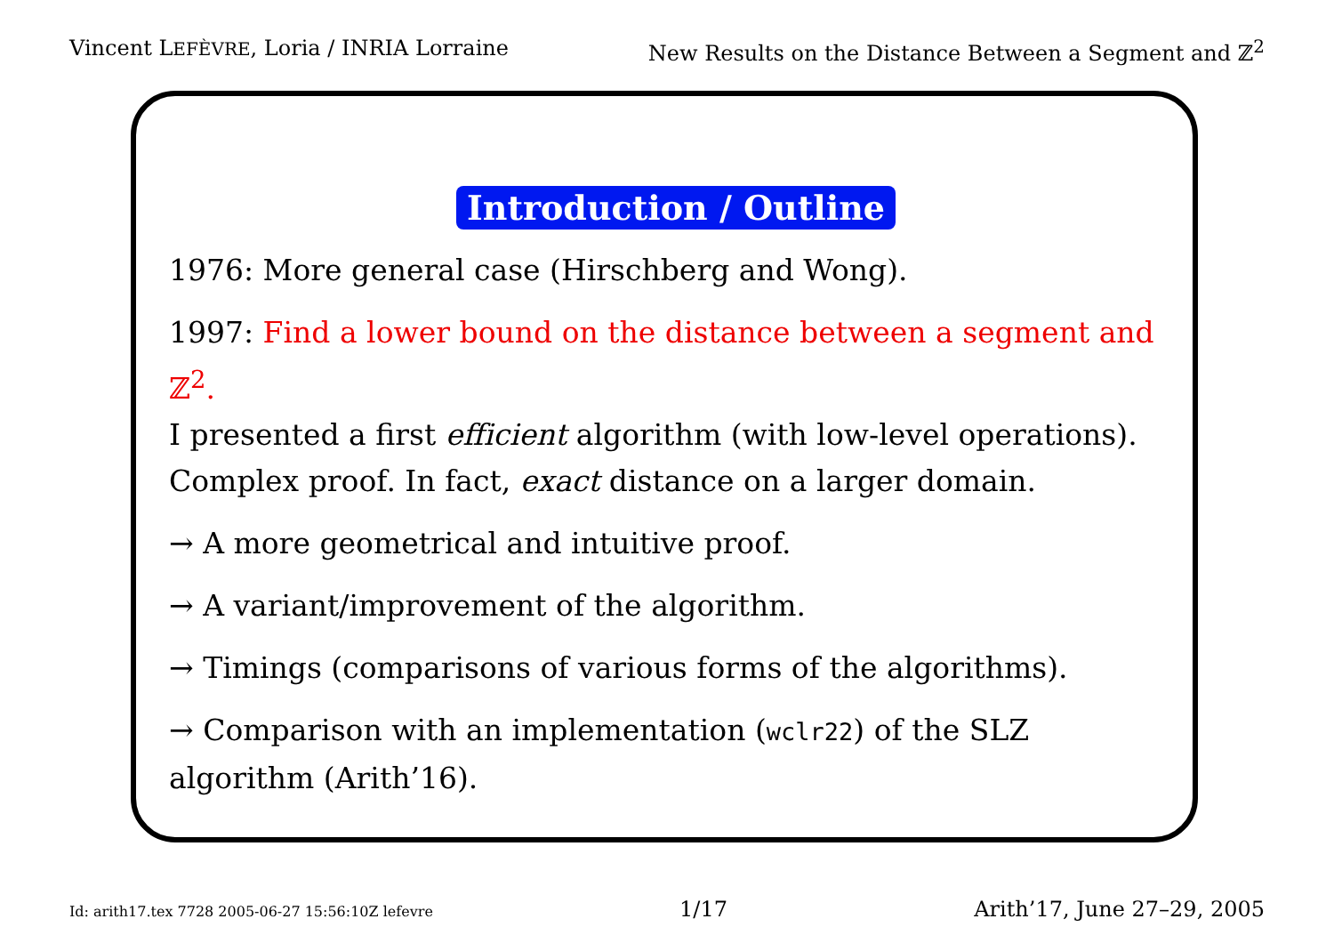Vincent LEFÈVRE, Loria / INRIA Lorraine New Results on the Distance Between a Segment and ℤ<sup>2</sup>
Introduction / Outline
1976: More general case (Hirschberg and Wong).
1997: Find a lower bound on the distance between a segment and ℤ<sup>2</sup>.
I presented a first efficient algorithm (with low-level operations).
Complex proof. In fact, exact distance on a larger domain.
→ A more geometrical and intuitive proof.
→ A variant/improvement of the algorithm.
→ Timings (comparisons of various forms of the algorithms).
→ Comparison with an implementation (wclr22) of the SLZ
algorithm (Arith’16).
Id: arith17.tex 7728 2005-06-27 15:56:10Z lefevre 1/17 Arith’17, June 27–29, 2005